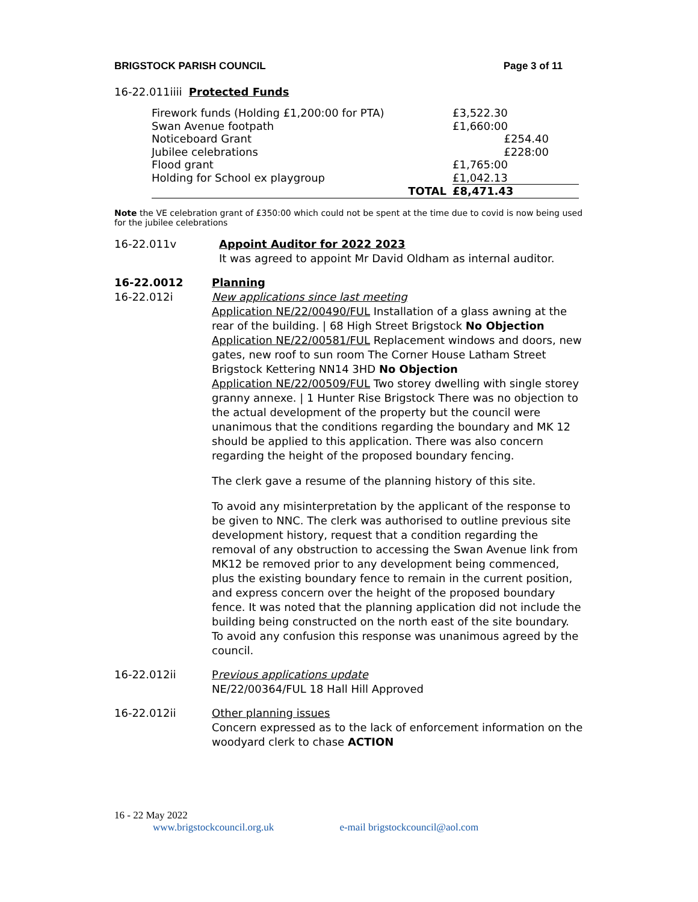BRIGSTOCK PARISH COUNCIL Page 3 of 11
16-22.011iiii Protected Funds
| Firework funds (Holding £1,200:00 for PTA) | | £3,522.30 |
| Swan Avenue footpath | | £1,660:00 |
| Noticeboard Grant | | £254.40 |
| Jubilee celebrations | | £228:00 |
| Flood grant | | £1,765:00 |
| Holding for School ex playgroup | | £1,042.13 |
| TOTAL | | £8,471.43 |
Note the VE celebration grant of £350:00 which could not be spent at the time due to covid is now being used for the jubilee celebrations
16-22.011v Appoint Auditor for 2022 2023
It was agreed to appoint Mr David Oldham as internal auditor.
16-22.0012
16-22.012i
Planning
New applications since last meeting
Application NE/22/00490/FUL Installation of a glass awning at the rear of the building. | 68 High Street Brigstock No Objection
Application NE/22/00581/FUL Replacement windows and doors, new gates, new roof to sun room The Corner House Latham Street Brigstock Kettering NN14 3HD No Objection
Application NE/22/00509/FUL Two storey dwelling with single storey granny annexe. | 1 Hunter Rise Brigstock There was no objection to the actual development of the property but the council were unanimous that the conditions regarding the boundary and MK 12 should be applied to this application. There was also concern regarding the height of the proposed boundary fencing.
The clerk gave a resume of the planning history of this site.
To avoid any misinterpretation by the applicant of the response to be given to NNC. The clerk was authorised to outline previous site development history, request that a condition regarding the removal of any obstruction to accessing the Swan Avenue link from MK12 be removed prior to any development being commenced, plus the existing boundary fence to remain in the current position, and express concern over the height of the proposed boundary fence. It was noted that the planning application did not include the building being constructed on the north east of the site boundary. To avoid any confusion this response was unanimous agreed by the council.
16-22.012ii Previous applications update
NE/22/00364/FUL 18 Hall Hill Approved
16-22.012ii Other planning issues
Concern expressed as to the lack of enforcement information on the woodyard clerk to chase ACTION
16 - 22 May 2022
www.brigstockcouncil.org.uk e-mail brigstockcouncil@aol.com